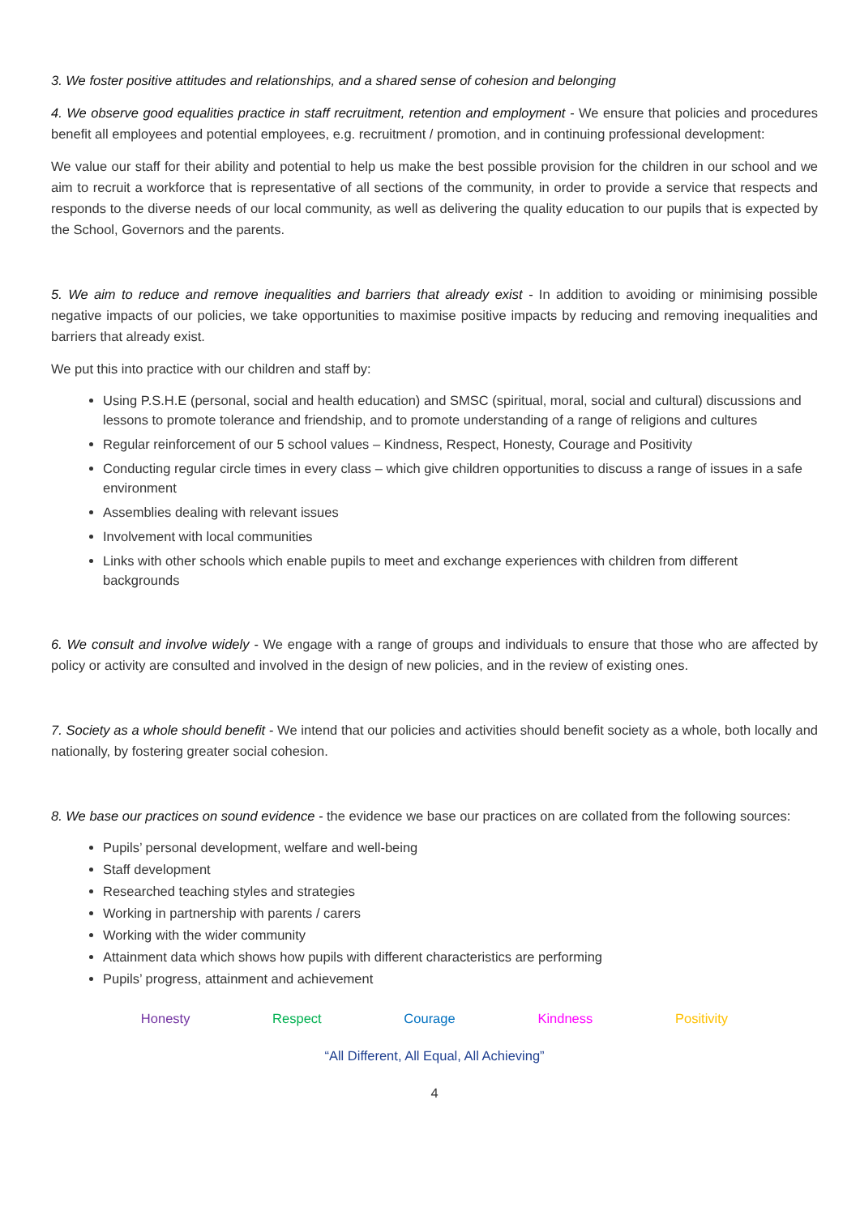3. We foster positive attitudes and relationships, and a shared sense of cohesion and belonging
4. We observe good equalities practice in staff recruitment, retention and employment - We ensure that policies and procedures benefit all employees and potential employees, e.g. recruitment / promotion, and in continuing professional development:
We value our staff for their ability and potential to help us make the best possible provision for the children in our school and we aim to recruit a workforce that is representative of all sections of the community, in order to provide a service that respects and responds to the diverse needs of our local community, as well as delivering the quality education to our pupils that is expected by the School, Governors and the parents.
5. We aim to reduce and remove inequalities and barriers that already exist - In addition to avoiding or minimising possible negative impacts of our policies, we take opportunities to maximise positive impacts by reducing and removing inequalities and barriers that already exist.
We put this into practice with our children and staff by:
Using P.S.H.E (personal, social and health education) and SMSC (spiritual, moral, social and cultural) discussions and lessons to promote tolerance and friendship, and to promote understanding of a range of religions and cultures
Regular reinforcement of our 5 school values – Kindness, Respect, Honesty, Courage and Positivity
Conducting regular circle times in every class – which give children opportunities to discuss a range of issues in a safe environment
Assemblies dealing with relevant issues
Involvement with local communities
Links with other schools which enable pupils to meet and exchange experiences with children from different backgrounds
6. We consult and involve widely - We engage with a range of groups and individuals to ensure that those who are affected by policy or activity are consulted and involved in the design of new policies, and in the review of existing ones.
7. Society as a whole should benefit - We intend that our policies and activities should benefit society as a whole, both locally and nationally, by fostering greater social cohesion.
8. We base our practices on sound evidence - the evidence we base our practices on are collated from the following sources:
Pupils’ personal development, welfare and well-being
Staff development
Researched teaching styles and strategies
Working in partnership with parents / carers
Working with the wider community
Attainment data which shows how pupils with different characteristics are performing
Pupils’ progress, attainment and achievement
Honesty Respect Courage Kindness Positivity
“All Different, All Equal, All Achieving”
4